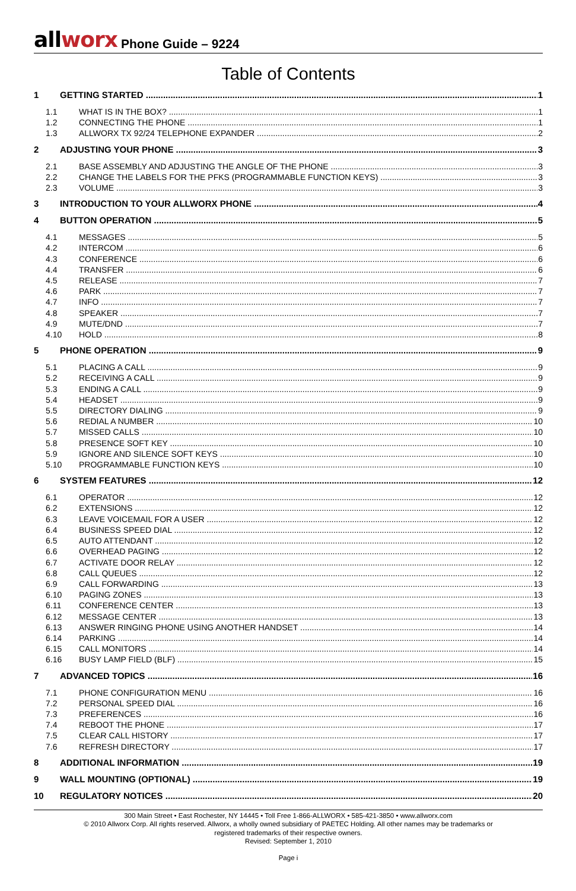allworx
Phone Guide – 9224
Table of Contents
1 GETTING STARTED 1
1.1 WHAT IS IN THE BOX? 1
1.2 CONNECTING THE PHONE 1
1.3 ALLWORX TX 92/24 TELEPHONE EXPANDER 2
2 ADJUSTING YOUR PHONE 3
2.1 BASE ASSEMBLY AND ADJUSTING THE ANGLE OF THE PHONE 3
2.2 CHANGE THE LABELS FOR THE PFKS (PROGRAMMABLE FUNCTION KEYS) 3
2.3 VOLUME 3
3 INTRODUCTION TO YOUR ALLWORX PHONE 4
4 BUTTON OPERATION 5
4.1 MESSAGES 5
4.2 INTERCOM 6
4.3 CONFERENCE 6
4.4 TRANSFER 6
4.5 RELEASE 7
4.6 PARK 7
4.7 INFO 7
4.8 SPEAKER 7
4.9 MUTE/DND 7
4.10 HOLD 8
5 PHONE OPERATION 9
5.1 PLACING A CALL 9
5.2 RECEIVING A CALL 9
5.3 ENDING A CALL 9
5.4 HEADSET 9
5.5 DIRECTORY DIALING 9
5.6 REDIAL A NUMBER 10
5.7 MISSED CALLS 10
5.8 PRESENCE SOFT KEY 10
5.9 IGNORE AND SILENCE SOFT KEYS 10
5.10 PROGRAMMABLE FUNCTION KEYS 10
6 SYSTEM FEATURES 12
6.1 OPERATOR 12
6.2 EXTENSIONS 12
6.3 LEAVE VOICEMAIL FOR A USER 12
6.4 BUSINESS SPEED DIAL 12
6.5 AUTO ATTENDANT 12
6.6 OVERHEAD PAGING 12
6.7 ACTIVATE DOOR RELAY 12
6.8 CALL QUEUES 12
6.9 CALL FORWARDING 13
6.10 PAGING ZONES 13
6.11 CONFERENCE CENTER 13
6.12 MESSAGE CENTER 13
6.13 ANSWER RINGING PHONE USING ANOTHER HANDSET 14
6.14 PARKING 14
6.15 CALL MONITORS 14
6.16 BUSY LAMP FIELD (BLF) 15
7 ADVANCED TOPICS 16
7.1 PHONE CONFIGURATION MENU 16
7.2 PERSONAL SPEED DIAL 16
7.3 PREFERENCES 16
7.4 REBOOT THE PHONE 17
7.5 CLEAR CALL HISTORY 17
7.6 REFRESH DIRECTORY 17
8 ADDITIONAL INFORMATION 19
9 WALL MOUNTING (OPTIONAL) 19
10 REGULATORY NOTICES 20
300 Main Street • East Rochester, NY 14445 • Toll Free 1-866-ALLWORX • 585-421-3850 • www.allworx.com
© 2010 Allworx Corp. All rights reserved. Allworx, a wholly owned subsidiary of PAETEC Holding. All other names may be trademarks or
registered trademarks of their respective owners.
Revised: September 1, 2010
Page i